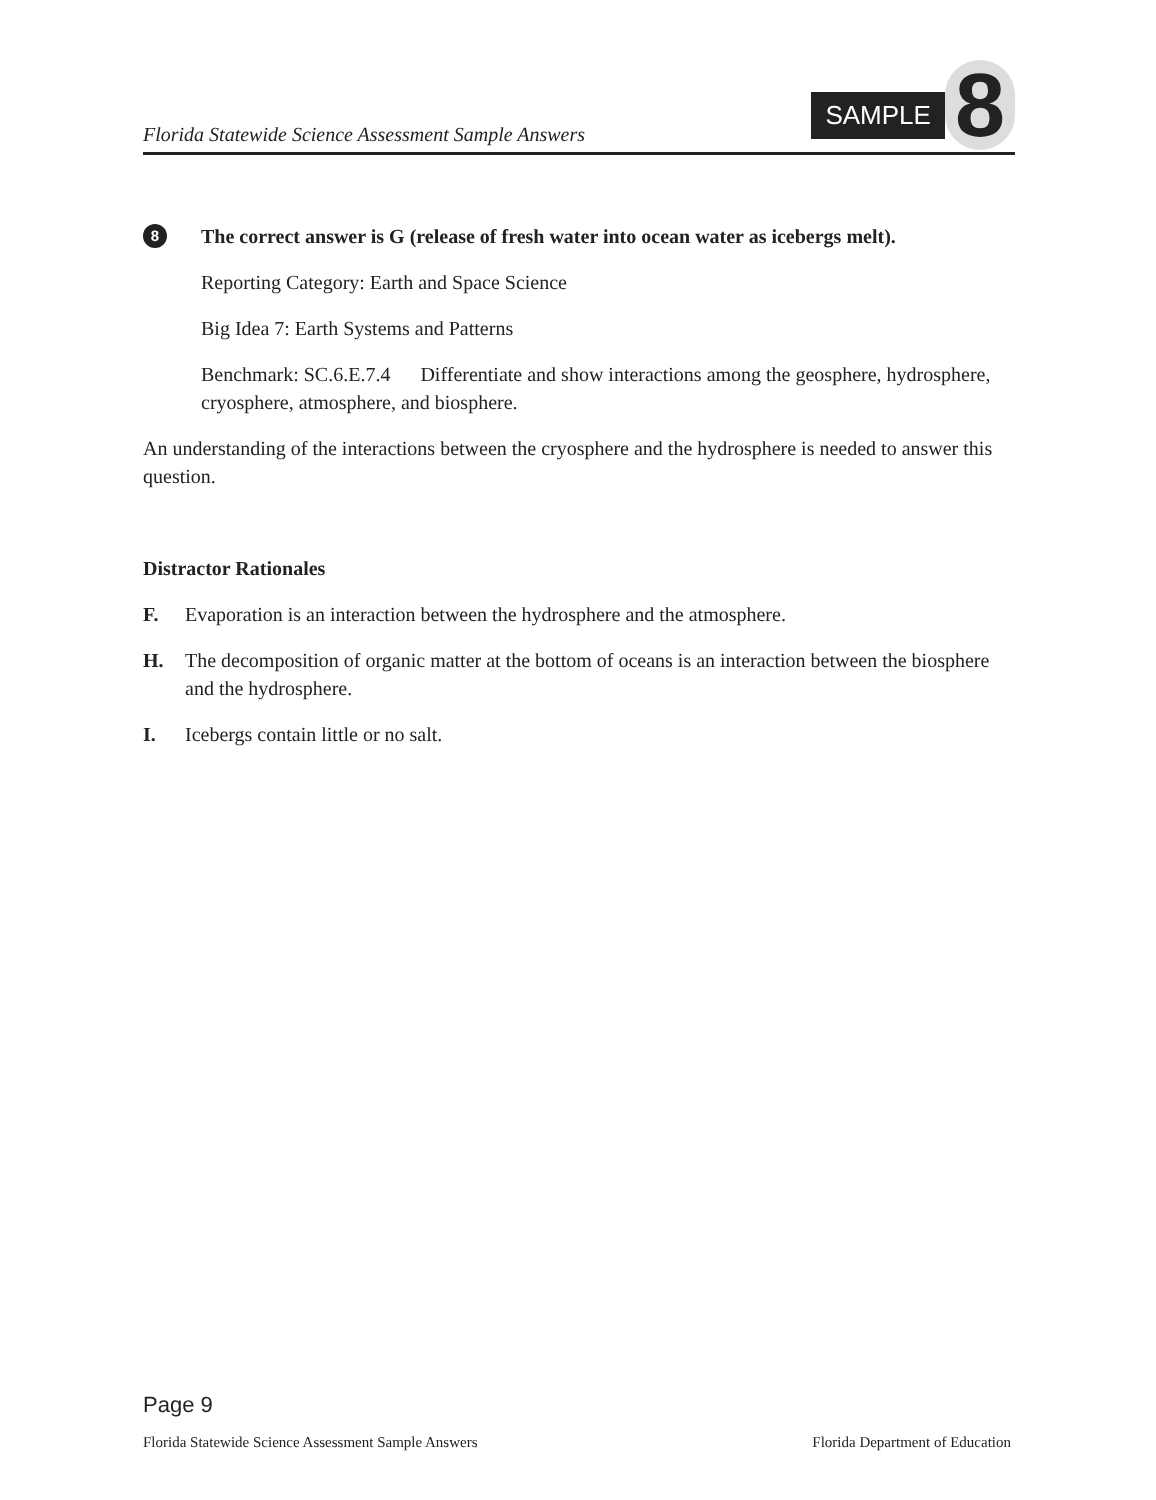Florida Statewide Science Assessment Sample Answers
SAMPLE 8
8 The correct answer is G (release of fresh water into ocean water as icebergs melt).
Reporting Category: Earth and Space Science
Big Idea 7: Earth Systems and Patterns
Benchmark: SC.6.E.7.4 Differentiate and show interactions among the geosphere, hydrosphere, cryosphere, atmosphere, and biosphere.
An understanding of the interactions between the cryosphere and the hydrosphere is needed to answer this question.
Distractor Rationales
F. Evaporation is an interaction between the hydrosphere and the atmosphere.
H. The decomposition of organic matter at the bottom of oceans is an interaction between the biosphere and the hydrosphere.
I. Icebergs contain little or no salt.
Page 9
Florida Statewide Science Assessment Sample Answers Florida Department of Education